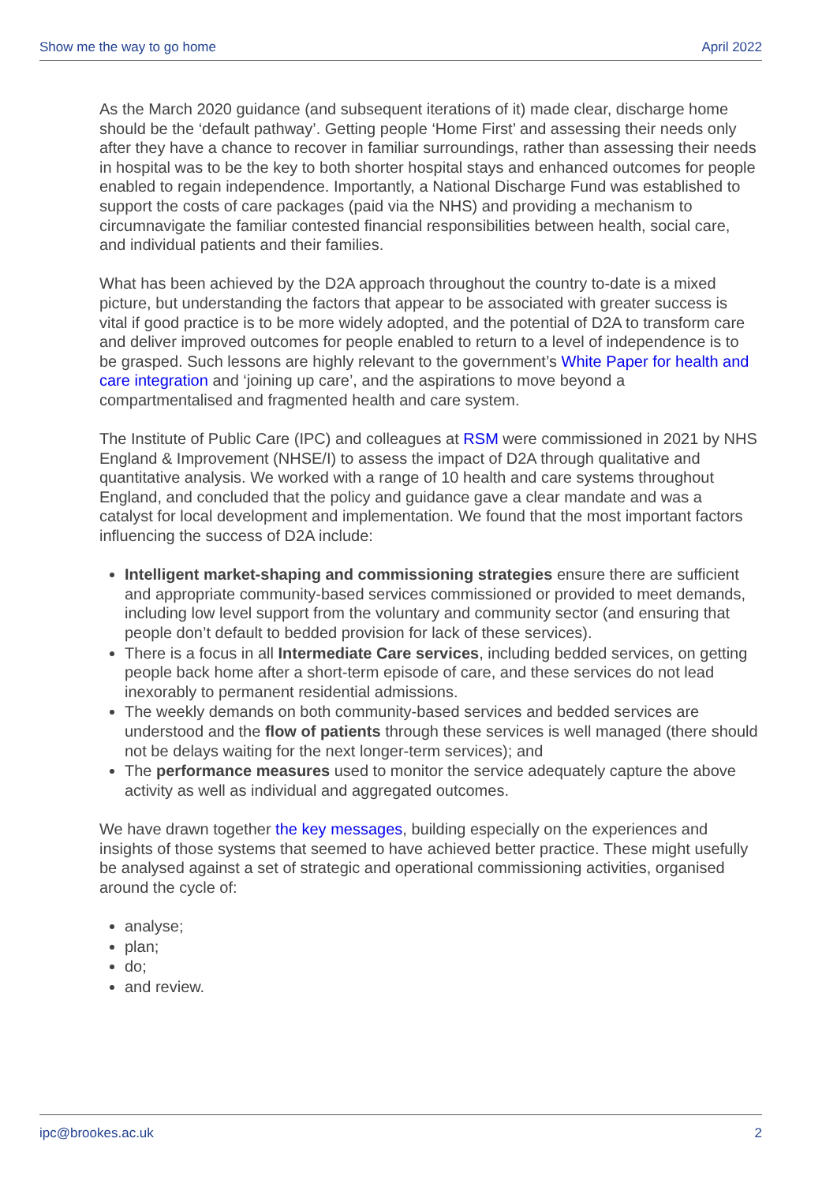Show me the way to go home April 2022
As the March 2020 guidance (and subsequent iterations of it) made clear, discharge home should be the ‘default pathway’. Getting people ‘Home First’ and assessing their needs only after they have a chance to recover in familiar surroundings, rather than assessing their needs in hospital was to be the key to both shorter hospital stays and enhanced outcomes for people enabled to regain independence. Importantly, a National Discharge Fund was established to support the costs of care packages (paid via the NHS) and providing a mechanism to circumnavigate the familiar contested financial responsibilities between health, social care, and individual patients and their families.
What has been achieved by the D2A approach throughout the country to-date is a mixed picture, but understanding the factors that appear to be associated with greater success is vital if good practice is to be more widely adopted, and the potential of D2A to transform care and deliver improved outcomes for people enabled to return to a level of independence is to be grasped. Such lessons are highly relevant to the government’s White Paper for health and care integration and ‘joining up care’, and the aspirations to move beyond a compartmentalised and fragmented health and care system.
The Institute of Public Care (IPC) and colleagues at RSM were commissioned in 2021 by NHS England & Improvement (NHSE/I) to assess the impact of D2A through qualitative and quantitative analysis. We worked with a range of 10 health and care systems throughout England, and concluded that the policy and guidance gave a clear mandate and was a catalyst for local development and implementation. We found that the most important factors influencing the success of D2A include:
Intelligent market-shaping and commissioning strategies ensure there are sufficient and appropriate community-based services commissioned or provided to meet demands, including low level support from the voluntary and community sector (and ensuring that people don’t default to bedded provision for lack of these services).
There is a focus in all Intermediate Care services, including bedded services, on getting people back home after a short-term episode of care, and these services do not lead inexorably to permanent residential admissions.
The weekly demands on both community-based services and bedded services are understood and the flow of patients through these services is well managed (there should not be delays waiting for the next longer-term services); and
The performance measures used to monitor the service adequately capture the above activity as well as individual and aggregated outcomes.
We have drawn together the key messages, building especially on the experiences and insights of those systems that seemed to have achieved better practice. These might usefully be analysed against a set of strategic and operational commissioning activities, organised around the cycle of:
analyse;
plan;
do;
and review.
ipc@brookes.ac.uk 2